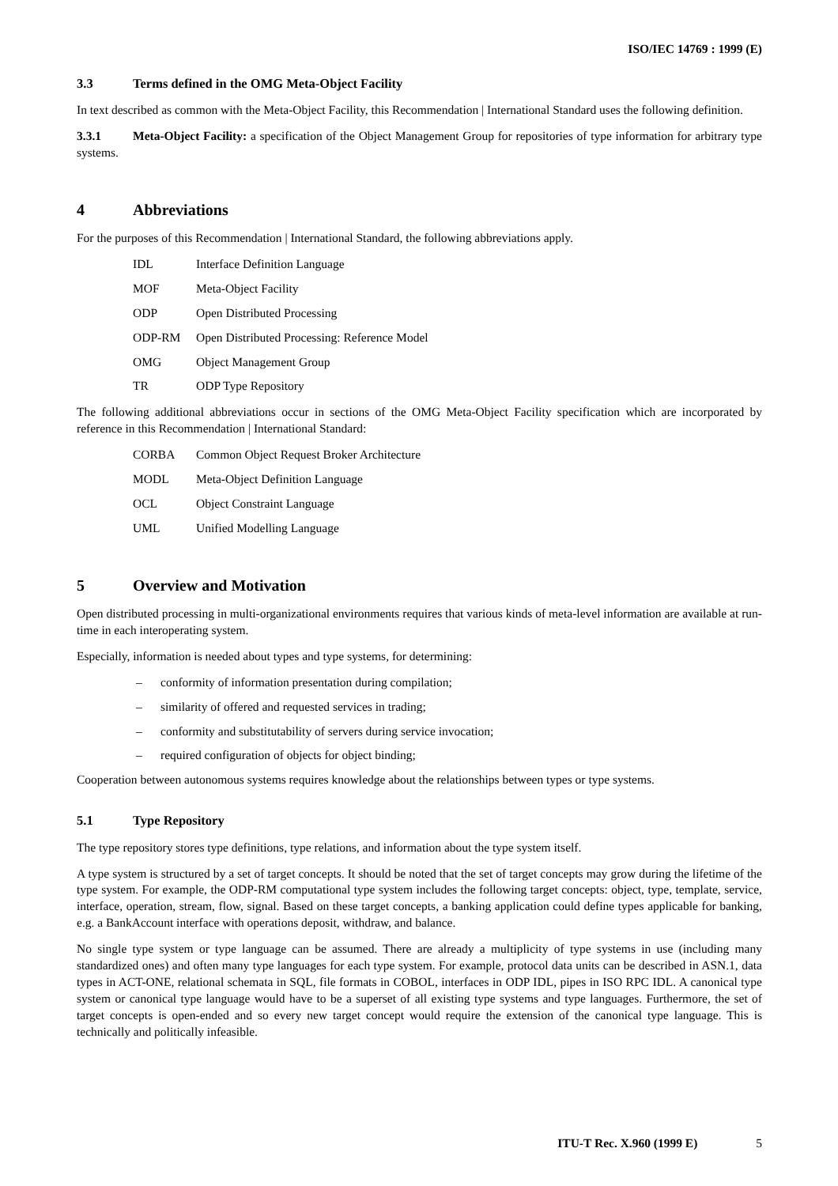ISO/IEC 14769 : 1999 (E)
3.3 Terms defined in the OMG Meta-Object Facility
In text described as common with the Meta-Object Facility, this Recommendation | International Standard uses the following definition.
3.3.1 Meta-Object Facility: a specification of the Object Management Group for repositories of type information for arbitrary type systems.
4 Abbreviations
For the purposes of this Recommendation | International Standard, the following abbreviations apply.
IDL Interface Definition Language
MOF Meta-Object Facility
ODP Open Distributed Processing
ODP-RM Open Distributed Processing: Reference Model
OMG Object Management Group
TR ODP Type Repository
The following additional abbreviations occur in sections of the OMG Meta-Object Facility specification which are incorporated by reference in this Recommendation | International Standard:
CORBA Common Object Request Broker Architecture
MODL Meta-Object Definition Language
OCL Object Constraint Language
UML Unified Modelling Language
5 Overview and Motivation
Open distributed processing in multi-organizational environments requires that various kinds of meta-level information are available at run-time in each interoperating system.
Especially, information is needed about types and type systems, for determining:
– conformity of information presentation during compilation;
– similarity of offered and requested services in trading;
– conformity and substitutability of servers during service invocation;
– required configuration of objects for object binding;
Cooperation between autonomous systems requires knowledge about the relationships between types or type systems.
5.1 Type Repository
The type repository stores type definitions, type relations, and information about the type system itself.
A type system is structured by a set of target concepts. It should be noted that the set of target concepts may grow during the lifetime of the type system. For example, the ODP-RM computational type system includes the following target concepts: object, type, template, service, interface, operation, stream, flow, signal. Based on these target concepts, a banking application could define types applicable for banking, e.g. a BankAccount interface with operations deposit, withdraw, and balance.
No single type system or type language can be assumed. There are already a multiplicity of type systems in use (including many standardized ones) and often many type languages for each type system. For example, protocol data units can be described in ASN.1, data types in ACT-ONE, relational schemata in SQL, file formats in COBOL, interfaces in ODP IDL, pipes in ISO RPC IDL. A canonical type system or canonical type language would have to be a superset of all existing type systems and type languages. Furthermore, the set of target concepts is open-ended and so every new target concept would require the extension of the canonical type language. This is technically and politically infeasible.
ITU-T Rec. X.960 (1999 E) 5